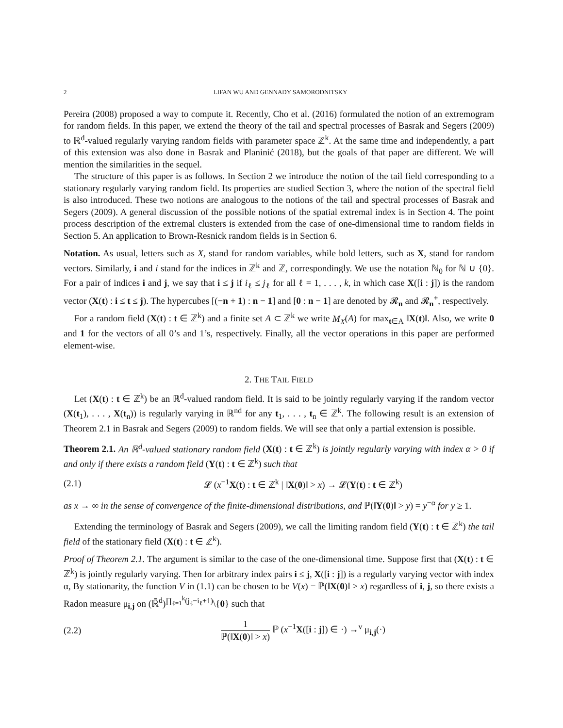2 LIFAN WU AND GENNADY SAMORODNITSKY
Pereira (2008) proposed a way to compute it. Recently, Cho et al. (2016) formulated the notion of an extremogram for random fields. In this paper, we extend the theory of the tail and spectral processes of Basrak and Segers (2009) to ℝ<sup>d</sup>-valued regularly varying random fields with parameter space ℤ<sup>k</sup>. At the same time and independently, a part of this extension was also done in Basrak and Planinić (2018), but the goals of that paper are different. We will mention the similarities in the sequel.
The structure of this paper is as follows. In Section 2 we introduce the notion of the tail field corresponding to a stationary regularly varying random field. Its properties are studied Section 3, where the notion of the spectral field is also introduced. These two notions are analogous to the notions of the tail and spectral processes of Basrak and Segers (2009). A general discussion of the possible notions of the spatial extremal index is in Section 4. The point process description of the extremal clusters is extended from the case of one-dimensional time to random fields in Section 5. An application to Brown-Resnick random fields is in Section 6.
Notation. As usual, letters such as X, stand for random variables, while bold letters, such as X, stand for random vectors. Similarly, i and i stand for the indices in ℤ<sup>k</sup> and ℤ, correspondingly. We use the notation ℕ<sub>0</sub> for ℕ ∪ {0}. For a pair of indices i and j, we say that i ≤ j if i<sub>ℓ</sub> ≤ j<sub>ℓ</sub> for all ℓ = 1, . . . , k, in which case X([i : j]) is the random vector (X(t) : i ≤ t ≤ j). The hypercubes [(−n + 1) : n − 1] and [0 : n − 1] are denoted by 𝓡<sub>n</sub> and 𝓡<sub>n</sub><sup>+</sup>, respectively.
For a random field (X(t) : t ∈ ℤ<sup>k</sup>) and a finite set A ⊂ ℤ<sup>k</sup> we write M<sub>X</sub>(A) for max<sub>t∈A</sub> ‖X(t)‖. Also, we write 0 and 1 for the vectors of all 0’s and 1’s, respectively. Finally, all the vector operations in this paper are performed element-wise.
2. THE TAIL FIELD
Let (X(t) : t ∈ ℤ<sup>k</sup>) be an ℝ<sup>d</sup>-valued random field. It is said to be jointly regularly varying if the random vector (X(t<sub>1</sub>), . . . , X(t<sub>n</sub>)) is regularly varying in ℝ<sup>nd</sup> for any t<sub>1</sub>, . . . , t<sub>n</sub> ∈ ℤ<sup>k</sup>. The following result is an extension of Theorem 2.1 in Basrak and Segers (2009) to random fields. We will see that only a partial extension is possible.
Theorem 2.1. An ℝ<sup>d</sup>-valued stationary random field (X(t) : t ∈ ℤ<sup>k</sup>) is jointly regularly varying with index α > 0 if and only if there exists a random field (Y(t) : t ∈ ℤ<sup>k</sup>) such that
(2.1) 𝓛 (x<sup>−1</sup>X(t) : t ∈ ℤ<sup>k</sup> | ‖X(0)‖ > x) → 𝓛(Y(t) : t ∈ ℤ<sup>k</sup>)
as x → ∞ in the sense of convergence of the finite-dimensional distributions, and ℙ(‖Y(0)‖ > y) = y<sup>−α</sup> for y ≥ 1.
Extending the terminology of Basrak and Segers (2009), we call the limiting random field (Y(t) : t ∈ ℤ<sup>k</sup>) the tail field of the stationary field (X(t) : t ∈ ℤ<sup>k</sup>).
Proof of Theorem 2.1. The argument is similar to the case of the one-dimensional time. Suppose first that (X(t) : t ∈ ℤ<sup>k</sup>) is jointly regularly varying. Then for arbitrary index pairs i ≤ j, X([i : j]) is a regularly varying vector with index α, By stationarity, the function V in (1.1) can be chosen to be V(x) = ℙ(‖X(0)‖ > x) regardless of i, j, so there exists a Radon measure μ<sub>i,j</sub> on (ℝ̄<sup>d</sup>)<sup>∏<sub>ℓ=1</sub><sup>k</sup>(j<sub>ℓ</sub>−i<sub>ℓ</sub>+1)</sup>\{0} such that
(2.2) 1 ℙ(‖X(0)‖ > x) ℙ (x<sup>−1</sup>X([i : j]) ∈ ·) →<sup>v</sup> μ<sub>i,j</sub>(·)